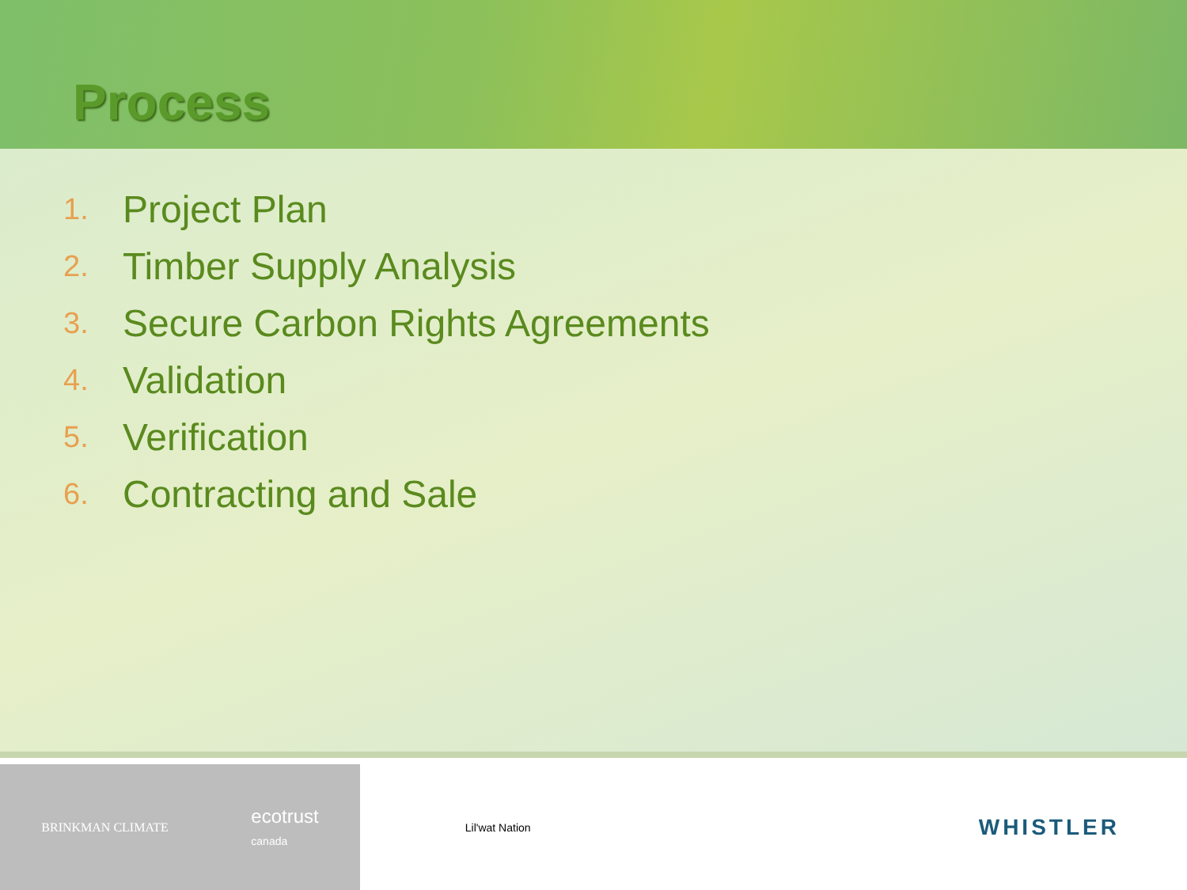Process
1. Project Plan
2. Timber Supply Analysis
3. Secure Carbon Rights Agreements
4. Validation
5. Verification
6. Contracting and Sale
BRINKMAN CLIMATE
ecotrust
canada
Lil'wat Nation
WHISTLER